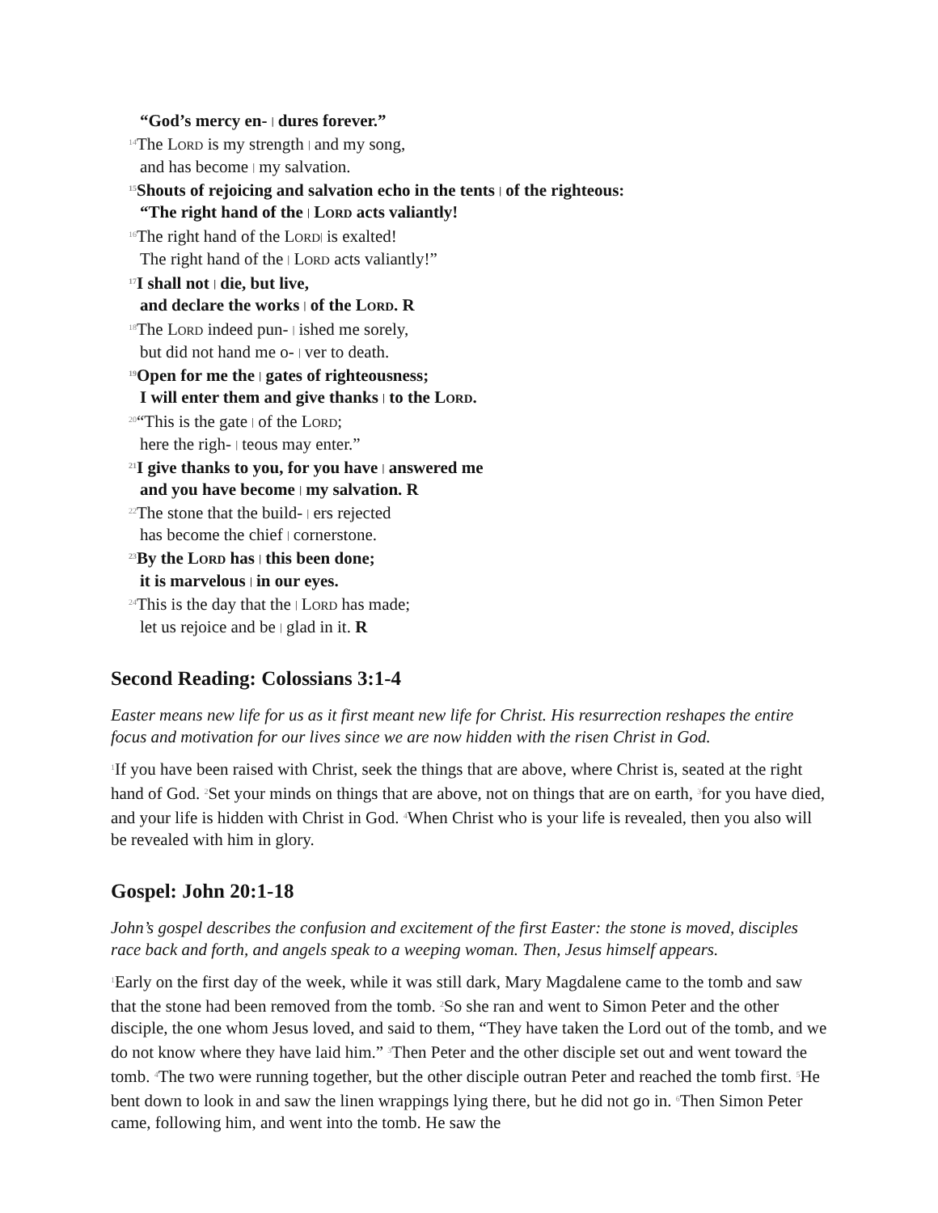“God’s mercy en- | dures forever.”
<sup>14</sup> The LORD is my strength | and my song,
and has become | my salvation.
<sup>15</sup> Shouts of rejoicing and salvation echo in the tents | of the righteous:
“The right hand of the | LORD acts valiantly!
<sup>16</sup> The right hand of the LORD| is exalted!
The right hand of the | LORD acts valiantly!”
<sup>17</sup> I shall not | die, but live,
and declare the works | of the LORD. R
<sup>18</sup> The LORD indeed pun- | ished me sorely,
but did not hand me o- | ver to death.
<sup>19</sup> Open for me the | gates of righteousness;
I will enter them and give thanks | to the LORD.
<sup>20</sup> “This is the gate | of the LORD;
here the righ- | teous may enter.”
<sup>21</sup> I give thanks to you, for you have | answered me
and you have become | my salvation. R
<sup>22</sup> The stone that the build- | ers rejected
has become the chief | cornerstone.
<sup>23</sup> By the LORD has | this been done;
it is marvelous | in our eyes.
<sup>24</sup> This is the day that the | LORD has made;
let us rejoice and be | glad in it. R
Second Reading: Colossians 3:1-4
Easter means new life for us as it first meant new life for Christ. His resurrection reshapes the entire focus and motivation for our lives since we are now hidden with the risen Christ in God.
<sup>1</sup> If you have been raised with Christ, seek the things that are above, where Christ is, seated at the right hand of God. <sup>2</sup>Set your minds on things that are above, not on things that are on earth, <sup>3</sup>for you have died, and your life is hidden with Christ in God. <sup>4</sup>When Christ who is your life is revealed, then you also will be revealed with him in glory.
Gospel: John 20:1-18
John’s gospel describes the confusion and excitement of the first Easter: the stone is moved, disciples race back and forth, and angels speak to a weeping woman. Then, Jesus himself appears.
<sup>1</sup> Early on the first day of the week, while it was still dark, Mary Magdalene came to the tomb and saw that the stone had been removed from the tomb. <sup>2</sup>So she ran and went to Simon Peter and the other disciple, the one whom Jesus loved, and said to them, “They have taken the Lord out of the tomb, and we do not know where they have laid him.” <sup>3</sup>Then Peter and the other disciple set out and went toward the tomb. <sup>4</sup>The two were running together, but the other disciple outran Peter and reached the tomb first. <sup>5</sup>He bent down to look in and saw the linen wrappings lying there, but he did not go in. <sup>6</sup>Then Simon Peter came, following him, and went into the tomb. He saw the